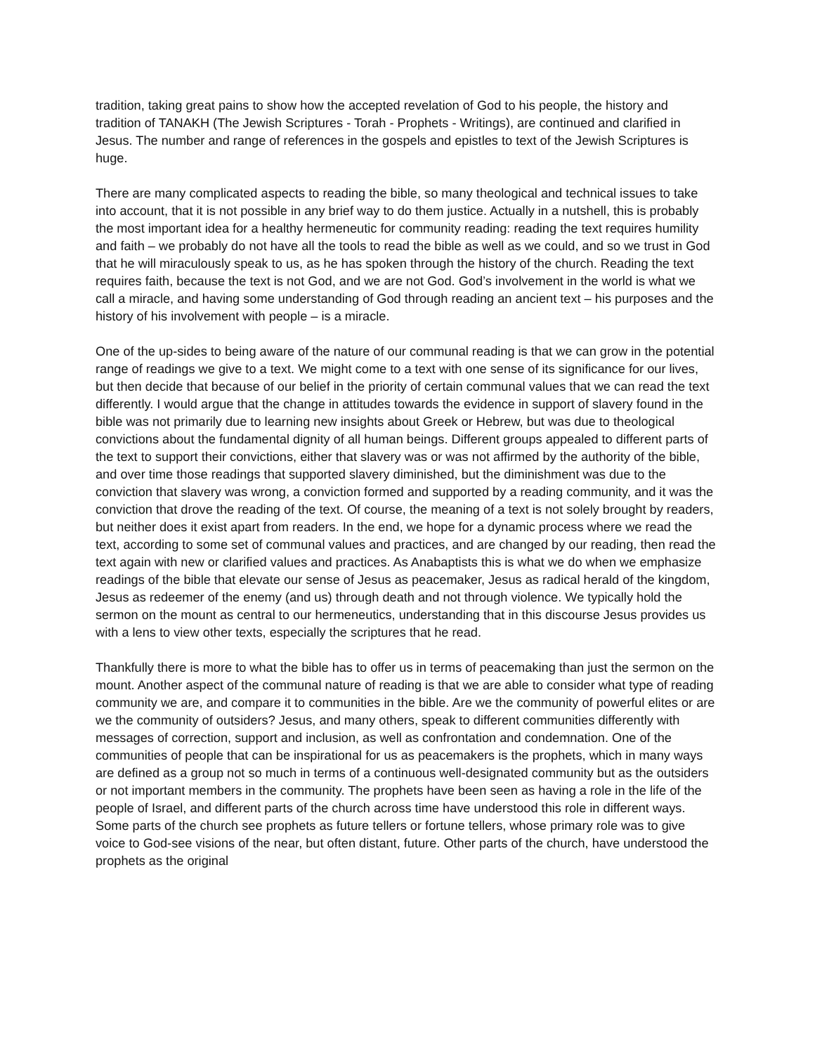tradition, taking great pains to show how the accepted revelation of God to his people, the history and tradition of TANAKH (The Jewish Scriptures - Torah - Prophets - Writings), are continued and clarified in Jesus. The number and range of references in the gospels and epistles to text of the Jewish Scriptures is huge.
There are many complicated aspects to reading the bible, so many theological and technical issues to take into account, that it is not possible in any brief way to do them justice. Actually in a nutshell, this is probably the most important idea for a healthy hermeneutic for community reading: reading the text requires humility and faith – we probably do not have all the tools to read the bible as well as we could, and so we trust in God that he will miraculously speak to us, as he has spoken through the history of the church. Reading the text requires faith, because the text is not God, and we are not God. God’s involvement in the world is what we call a miracle, and having some understanding of God through reading an ancient text – his purposes and the history of his involvement with people – is a miracle.
One of the up-sides to being aware of the nature of our communal reading is that we can grow in the potential range of readings we give to a text. We might come to a text with one sense of its significance for our lives, but then decide that because of our belief in the priority of certain communal values that we can read the text differently. I would argue that the change in attitudes towards the evidence in support of slavery found in the bible was not primarily due to learning new insights about Greek or Hebrew, but was due to theological convictions about the fundamental dignity of all human beings. Different groups appealed to different parts of the text to support their convictions, either that slavery was or was not affirmed by the authority of the bible, and over time those readings that supported slavery diminished, but the diminishment was due to the conviction that slavery was wrong, a conviction formed and supported by a reading community, and it was the conviction that drove the reading of the text. Of course, the meaning of a text is not solely brought by readers, but neither does it exist apart from readers. In the end, we hope for a dynamic process where we read the text, according to some set of communal values and practices, and are changed by our reading, then read the text again with new or clarified values and practices. As Anabaptists this is what we do when we emphasize readings of the bible that elevate our sense of Jesus as peacemaker, Jesus as radical herald of the kingdom, Jesus as redeemer of the enemy (and us) through death and not through violence. We typically hold the sermon on the mount as central to our hermeneutics, understanding that in this discourse Jesus provides us with a lens to view other texts, especially the scriptures that he read.
Thankfully there is more to what the bible has to offer us in terms of peacemaking than just the sermon on the mount. Another aspect of the communal nature of reading is that we are able to consider what type of reading community we are, and compare it to communities in the bible. Are we the community of powerful elites or are we the community of outsiders? Jesus, and many others, speak to different communities differently with messages of correction, support and inclusion, as well as confrontation and condemnation. One of the communities of people that can be inspirational for us as peacemakers is the prophets, which in many ways are defined as a group not so much in terms of a continuous well-designated community but as the outsiders or not important members in the community. The prophets have been seen as having a role in the life of the people of Israel, and different parts of the church across time have understood this role in different ways. Some parts of the church see prophets as future tellers or fortune tellers, whose primary role was to give voice to God-see visions of the near, but often distant, future. Other parts of the church, have understood the prophets as the original